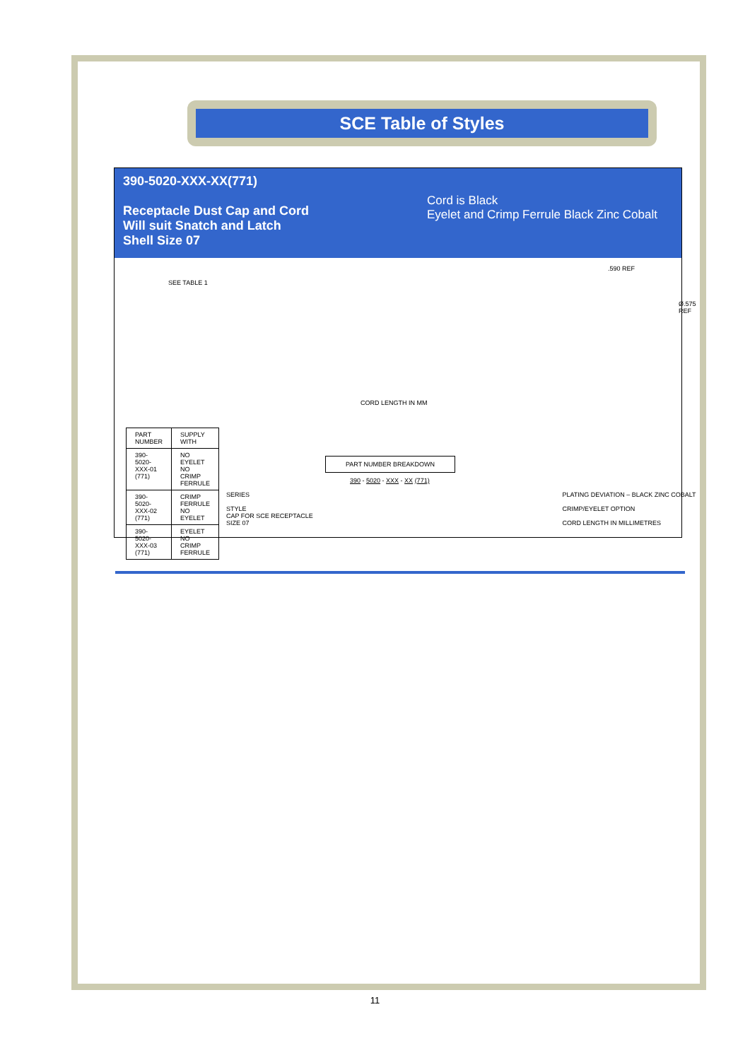SCE Table of Styles
390-5020-XXX-XX(771)
Receptacle Dust Cap and Cord
Will suit Snatch and Latch
Shell Size 07
Cord is Black
Eyelet and Crimp Ferrule Black Zinc Cobalt
SEE TABLE 1
| PART NUMBER | SUPPLY WITH |
| --- | --- |
| 390-5020-XXX-01 (771) | NO EYELET NO CRIMP FERRULE |
| 390-5020-XXX-02 (771) | CRIMP FERRULE NO EYELET |
| 390-5020-XXX-03 (771) | EYELET NO CRIMP FERRULE |
.590 REF
Ø.575 REF
CORD LENGTH IN MM
PART NUMBER BREAKDOWN
390 - 5020 - XXX - XX (771)
SERIES
STYLE
CAP FOR SCE RECEPTACLE
SIZE 07
PLATING DEVIATION – BLACK ZINC COBALT
CRIMP/EYELET OPTION
CORD LENGTH IN MILLIMETRES
11